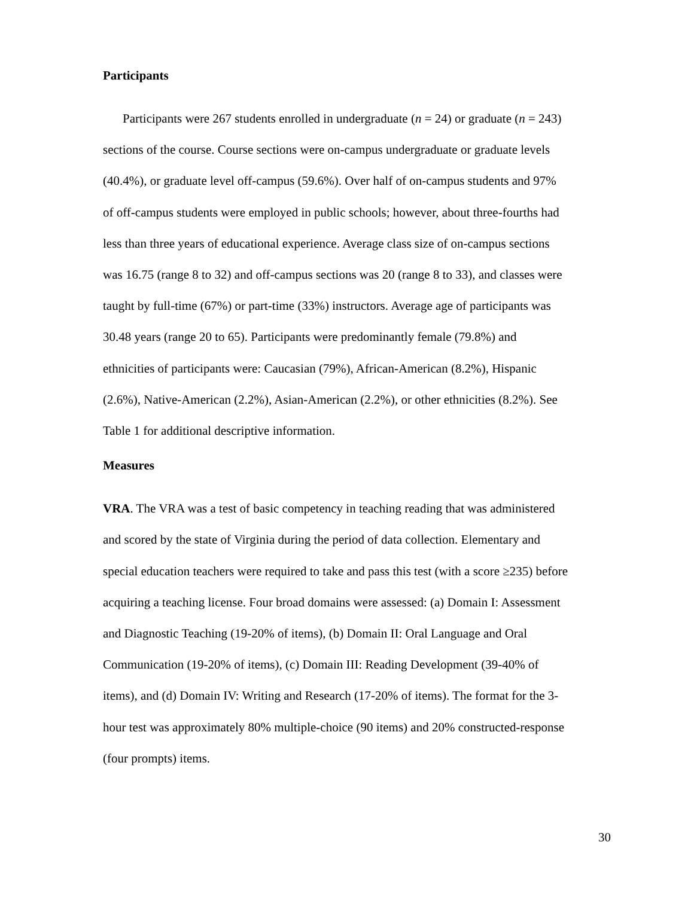Participants
Participants were 267 students enrolled in undergraduate (n = 24) or graduate (n = 243) sections of the course. Course sections were on-campus undergraduate or graduate levels (40.4%), or graduate level off-campus (59.6%). Over half of on-campus students and 97% of off-campus students were employed in public schools; however, about three-fourths had less than three years of educational experience. Average class size of on-campus sections was 16.75 (range 8 to 32) and off-campus sections was 20 (range 8 to 33), and classes were taught by full-time (67%) or part-time (33%) instructors. Average age of participants was 30.48 years (range 20 to 65). Participants were predominantly female (79.8%) and ethnicities of participants were: Caucasian (79%), African-American (8.2%), Hispanic (2.6%), Native-American (2.2%), Asian-American (2.2%), or other ethnicities (8.2%). See Table 1 for additional descriptive information.
Measures
VRA. The VRA was a test of basic competency in teaching reading that was administered and scored by the state of Virginia during the period of data collection. Elementary and special education teachers were required to take and pass this test (with a score ≥235) before acquiring a teaching license. Four broad domains were assessed: (a) Domain I: Assessment and Diagnostic Teaching (19-20% of items), (b) Domain II: Oral Language and Oral Communication (19-20% of items), (c) Domain III: Reading Development (39-40% of items), and (d) Domain IV: Writing and Research (17-20% of items). The format for the 3-hour test was approximately 80% multiple-choice (90 items) and 20% constructed-response (four prompts) items.
30